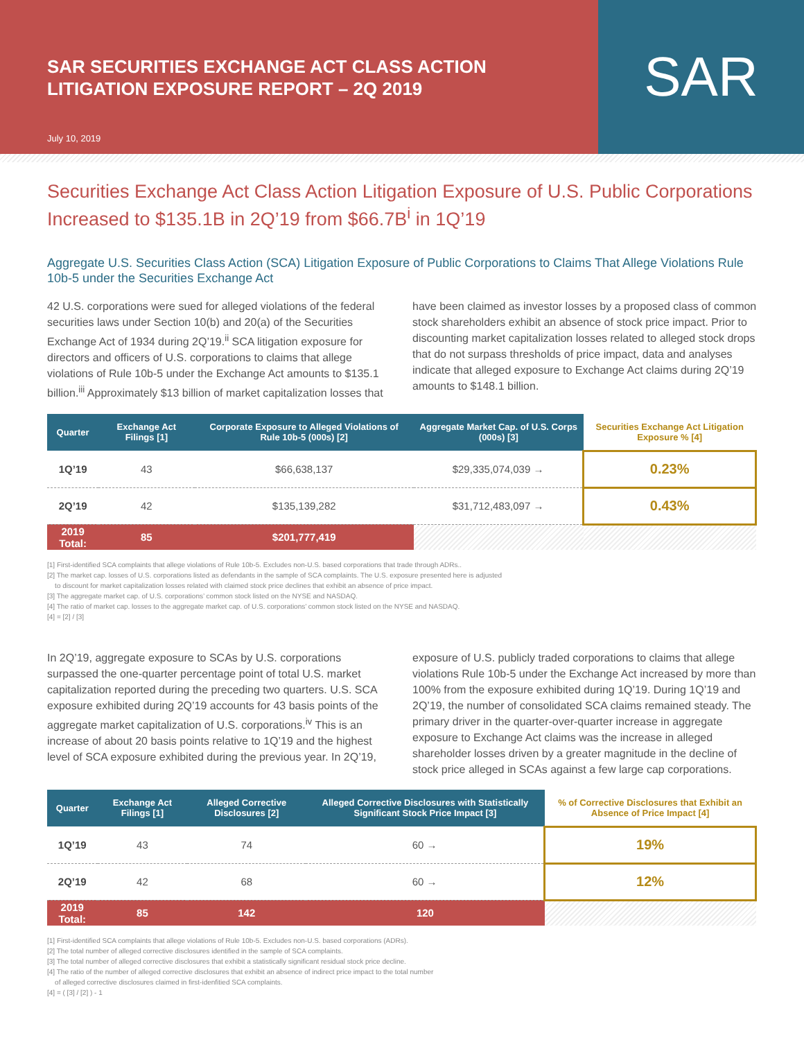SAR SECURITIES EXCHANGE ACT CLASS ACTION
LITIGATION EXPOSURE REPORT – 2Q 2019
July 10, 2019
SAR
Securities Exchange Act Class Action Litigation Exposure of U.S. Public Corporations Increased to $135.1B in 2Q’19 from $66.7B<sup>i</sup> in 1Q’19
Aggregate U.S. Securities Class Action (SCA) Litigation Exposure of Public Corporations to Claims That Allege Violations Rule 10b-5 under the Securities Exchange Act
42 U.S. corporations were sued for alleged violations of the federal securities laws under Section 10(b) and 20(a) of the Securities Exchange Act of 1934 during 2Q’19.<sup>ii</sup> SCA litigation exposure for directors and officers of U.S. corporations to claims that allege violations of Rule 10b-5 under the Exchange Act amounts to $135.1 billion.<sup>iii</sup> Approximately $13 billion of market capitalization losses that have been claimed as investor losses by a proposed class of common stock shareholders exhibit an absence of stock price impact. Prior to discounting market capitalization losses related to alleged stock drops that do not surpass thresholds of price impact, data and analyses indicate that alleged exposure to Exchange Act claims during 2Q’19 amounts to $148.1 billion.
| Quarter | Exchange Act Filings [1] | Corporate Exposure to Alleged Violations of Rule 10b-5 (000s) [2] | Aggregate Market Cap. of U.S. Corps (000s) [3] | Securities Exchange Act Litigation Exposure % [4] |
| --- | --- | --- | --- | --- |
| 1Q’19 | 43 | $66,638,137 | $29,335,074,039 → | 0.23% |
| 2Q’19 | 42 | $135,139,282 | $31,712,483,097 → | 0.43% |
| 2019 Total: | 85 | $201,777,419 | | |
[1] First-identified SCA complaints that allege violations of Rule 10b-5. Excludes non-U.S. based corporations that trade through ADRs..
[2] The market cap. losses of U.S. corporations listed as defendants in the sample of SCA complaints. The U.S. exposure presented here is adjusted
to discount for market capitalization losses related with claimed stock price declines that exhibit an absence of price impact.
[3] The aggregate market cap. of U.S. corporations’ common stock listed on the NYSE and NASDAQ.
[4] The ratio of market cap. losses to the aggregate market cap. of U.S. corporations’ common stock listed on the NYSE and NASDAQ.
[4] = [2] / [3]
In 2Q’19, aggregate exposure to SCAs by U.S. corporations surpassed the one-quarter percentage point of total U.S. market capitalization reported during the preceding two quarters. U.S. SCA exposure exhibited during 2Q’19 accounts for 43 basis points of the aggregate market capitalization of U.S. corporations.<sup>iv</sup> This is an increase of about 20 basis points relative to 1Q’19 and the highest level of SCA exposure exhibited during the previous year. In 2Q’19, exposure of U.S. publicly traded corporations to claims that allege violations Rule 10b-5 under the Exchange Act increased by more than 100% from the exposure exhibited during 1Q’19. During 1Q’19 and 2Q’19, the number of consolidated SCA claims remained steady. The primary driver in the quarter-over-quarter increase in aggregate exposure to Exchange Act claims was the increase in alleged shareholder losses driven by a greater magnitude in the decline of stock price alleged in SCAs against a few large cap corporations.
| Quarter | Exchange Act Filings [1] | Alleged Corrective Disclosures [2] | Alleged Corrective Disclosures with Statistically Significant Stock Price Impact [3] | % of Corrective Disclosures that Exhibit an Absence of Price Impact [4] |
| --- | --- | --- | --- | --- |
| 1Q’19 | 43 | 74 | 60 → | 19% |
| 2Q’19 | 42 | 68 | 60 → | 12% |
| 2019 Total: | 85 | 142 | 120 | |
[1] First-identified SCA complaints that allege violations of Rule 10b-5. Excludes non-U.S. based corporations (ADRs).
[2] The total number of alleged corrective disclosures identified in the sample of SCA complaints.
[3] The total number of alleged corrective disclosures that exhibit a statistically significant residual stock price decline.
[4] The ratio of the number of alleged corrective disclosures that exhibit an absence of indirect price impact to the total number
of alleged corrective disclosures claimed in first-idenfitied SCA complaints.
[4] = ( [3] / [2] ) - 1